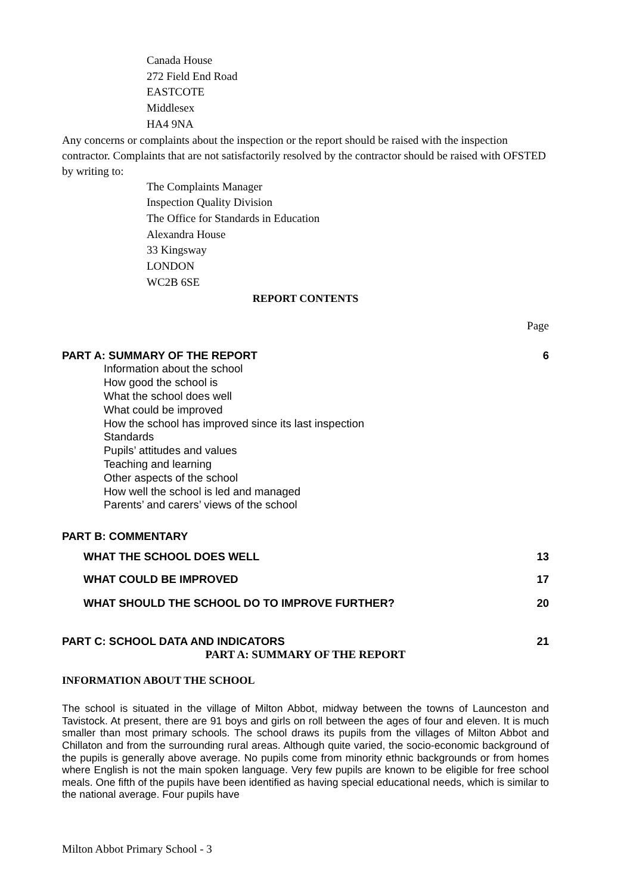Canada House
272 Field End Road
EASTCOTE
Middlesex
HA4 9NA
Any concerns or complaints about the inspection or the report should be raised with the inspection contractor. Complaints that are not satisfactorily resolved by the contractor should be raised with OFSTED by writing to:
The Complaints Manager
Inspection Quality Division
The Office for Standards in Education
Alexandra House
33 Kingsway
LONDON
WC2B 6SE
REPORT CONTENTS
Page
PART A: SUMMARY OF THE REPORT 6
Information about the school
How good the school is
What the school does well
What could be improved
How the school has improved since its last inspection
Standards
Pupils’ attitudes and values
Teaching and learning
Other aspects of the school
How well the school is led and managed
Parents’ and carers’ views of the school
PART B: COMMENTARY
WHAT THE SCHOOL DOES WELL 13
WHAT COULD BE IMPROVED 17
WHAT SHOULD THE SCHOOL DO TO IMPROVE FURTHER? 20
PART C: SCHOOL DATA AND INDICATORS 21
PART A: SUMMARY OF THE REPORT
INFORMATION ABOUT THE SCHOOL
The school is situated in the village of Milton Abbot, midway between the towns of Launceston and Tavistock. At present, there are 91 boys and girls on roll between the ages of four and eleven. It is much smaller than most primary schools. The school draws its pupils from the villages of Milton Abbot and Chillaton and from the surrounding rural areas. Although quite varied, the socio-economic background of the pupils is generally above average. No pupils come from minority ethnic backgrounds or from homes where English is not the main spoken language. Very few pupils are known to be eligible for free school meals. One fifth of the pupils have been identified as having special educational needs, which is similar to the national average. Four pupils have
Milton Abbot Primary School - 3